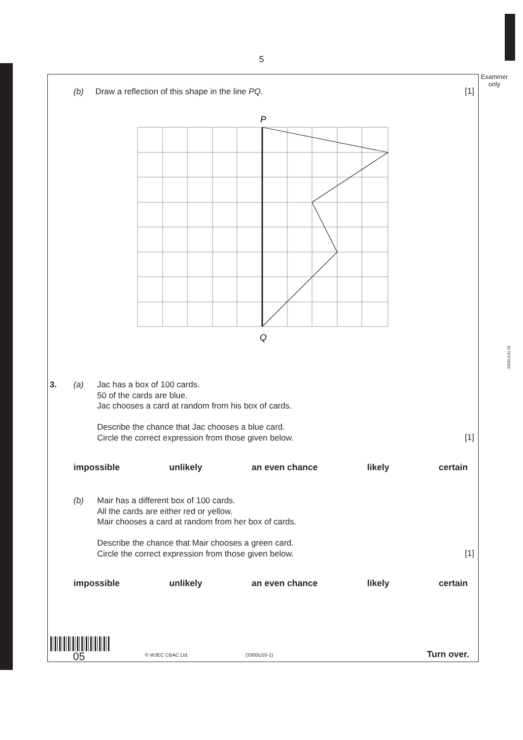5
Examiner only
3300U101 05
(b) Draw a reflection of this shape in the line PQ.
[1]
P
Q
3. (a)
Jac has a box of 100 cards.
50 of the cards are blue.
Jac chooses a card at random from his box of cards.
Describe the chance that Jac chooses a blue card.
Circle the correct expression from those given below.
[1]
impossible unlikely an even chance likely certain
(b)
Mair has a different box of 100 cards.
All the cards are either red or yellow.
Mair chooses a card at random from her box of cards.
Describe the chance that Mair chooses a green card.
Circle the correct expression from those given below.
[1]
impossible unlikely an even chance likely certain
05 © WJEC CBAC Ltd. (3300U10-1) Turn over.